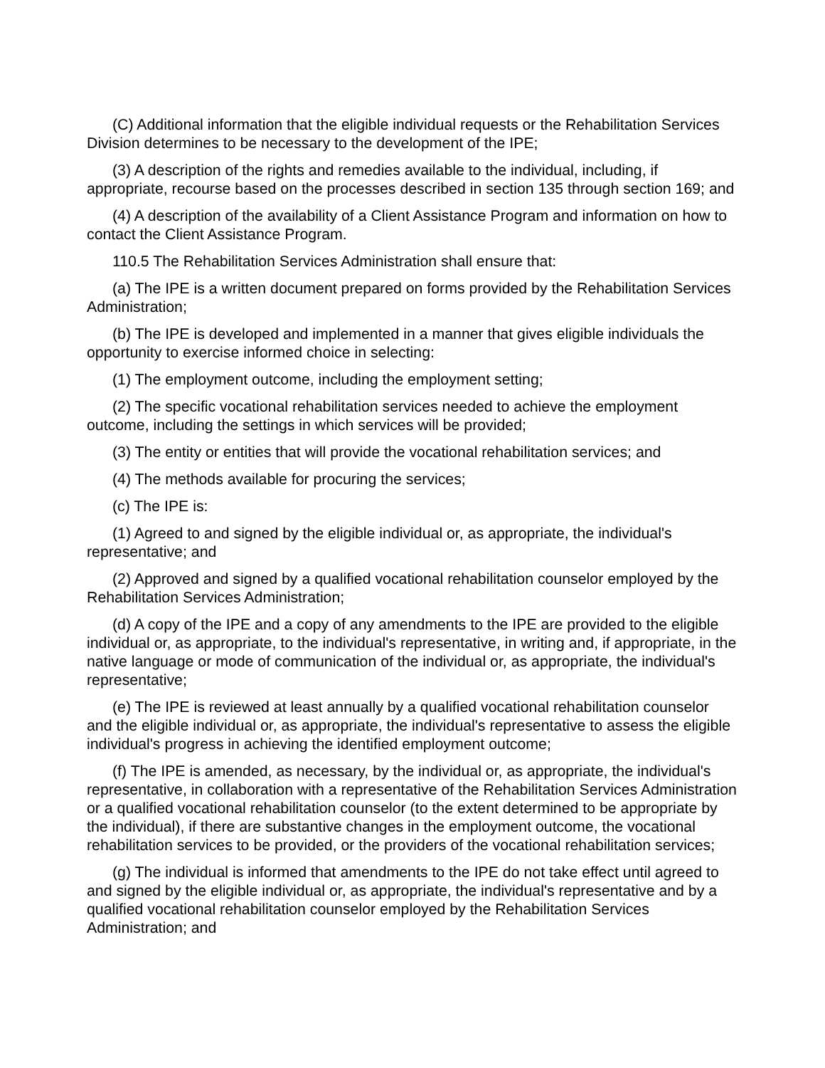(C) Additional information that the eligible individual requests or the Rehabilitation Services Division determines to be necessary to the development of the IPE;
(3) A description of the rights and remedies available to the individual, including, if appropriate, recourse based on the processes described in section 135 through section 169; and
(4) A description of the availability of a Client Assistance Program and information on how to contact the Client Assistance Program.
110.5 The Rehabilitation Services Administration shall ensure that:
(a) The IPE is a written document prepared on forms provided by the Rehabilitation Services Administration;
(b) The IPE is developed and implemented in a manner that gives eligible individuals the opportunity to exercise informed choice in selecting:
(1) The employment outcome, including the employment setting;
(2) The specific vocational rehabilitation services needed to achieve the employment outcome, including the settings in which services will be provided;
(3) The entity or entities that will provide the vocational rehabilitation services; and
(4) The methods available for procuring the services;
(c) The IPE is:
(1) Agreed to and signed by the eligible individual or, as appropriate, the individual's representative; and
(2) Approved and signed by a qualified vocational rehabilitation counselor employed by the Rehabilitation Services Administration;
(d) A copy of the IPE and a copy of any amendments to the IPE are provided to the eligible individual or, as appropriate, to the individual's representative, in writing and, if appropriate, in the native language or mode of communication of the individual or, as appropriate, the individual's representative;
(e) The IPE is reviewed at least annually by a qualified vocational rehabilitation counselor and the eligible individual or, as appropriate, the individual's representative to assess the eligible individual's progress in achieving the identified employment outcome;
(f) The IPE is amended, as necessary, by the individual or, as appropriate, the individual's representative, in collaboration with a representative of the Rehabilitation Services Administration or a qualified vocational rehabilitation counselor (to the extent determined to be appropriate by the individual), if there are substantive changes in the employment outcome, the vocational rehabilitation services to be provided, or the providers of the vocational rehabilitation services;
(g) The individual is informed that amendments to the IPE do not take effect until agreed to and signed by the eligible individual or, as appropriate, the individual's representative and by a qualified vocational rehabilitation counselor employed by the Rehabilitation Services Administration; and